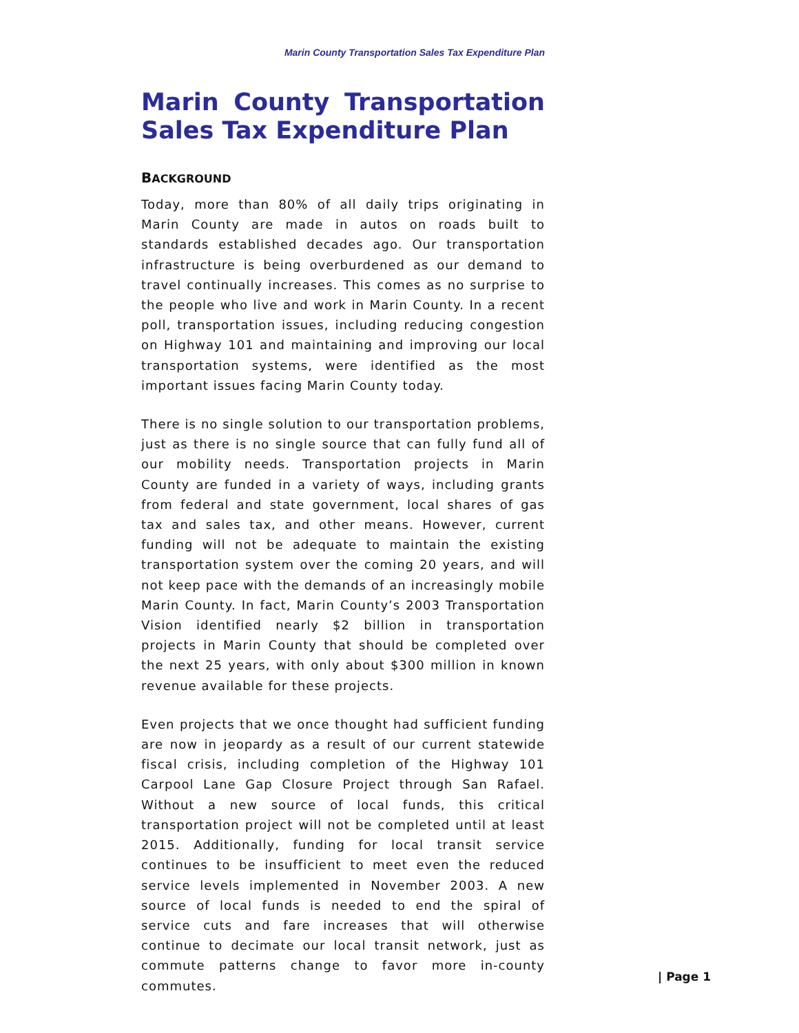Marin County Transportation Sales Tax Expenditure Plan
Marin County Transportation Sales Tax Expenditure Plan
BACKGROUND
Today, more than 80% of all daily trips originating in Marin County are made in autos on roads built to standards established decades ago. Our transportation infrastructure is being overburdened as our demand to travel continually increases. This comes as no surprise to the people who live and work in Marin County. In a recent poll, transportation issues, including reducing congestion on Highway 101 and maintaining and improving our local transportation systems, were identified as the most important issues facing Marin County today.
There is no single solution to our transportation problems, just as there is no single source that can fully fund all of our mobility needs. Transportation projects in Marin County are funded in a variety of ways, including grants from federal and state government, local shares of gas tax and sales tax, and other means. However, current funding will not be adequate to maintain the existing transportation system over the coming 20 years, and will not keep pace with the demands of an increasingly mobile Marin County. In fact, Marin County’s 2003 Transportation Vision identified nearly $2 billion in transportation projects in Marin County that should be completed over the next 25 years, with only about $300 million in known revenue available for these projects.
Even projects that we once thought had sufficient funding are now in jeopardy as a result of our current statewide fiscal crisis, including completion of the Highway 101 Carpool Lane Gap Closure Project through San Rafael. Without a new source of local funds, this critical transportation project will not be completed until at least 2015. Additionally, funding for local transit service continues to be insufficient to meet even the reduced service levels implemented in November 2003. A new source of local funds is needed to end the spiral of service cuts and fare increases that will otherwise continue to decimate our local transit network, just as commute patterns change to favor more in-county commutes.
| Page 1